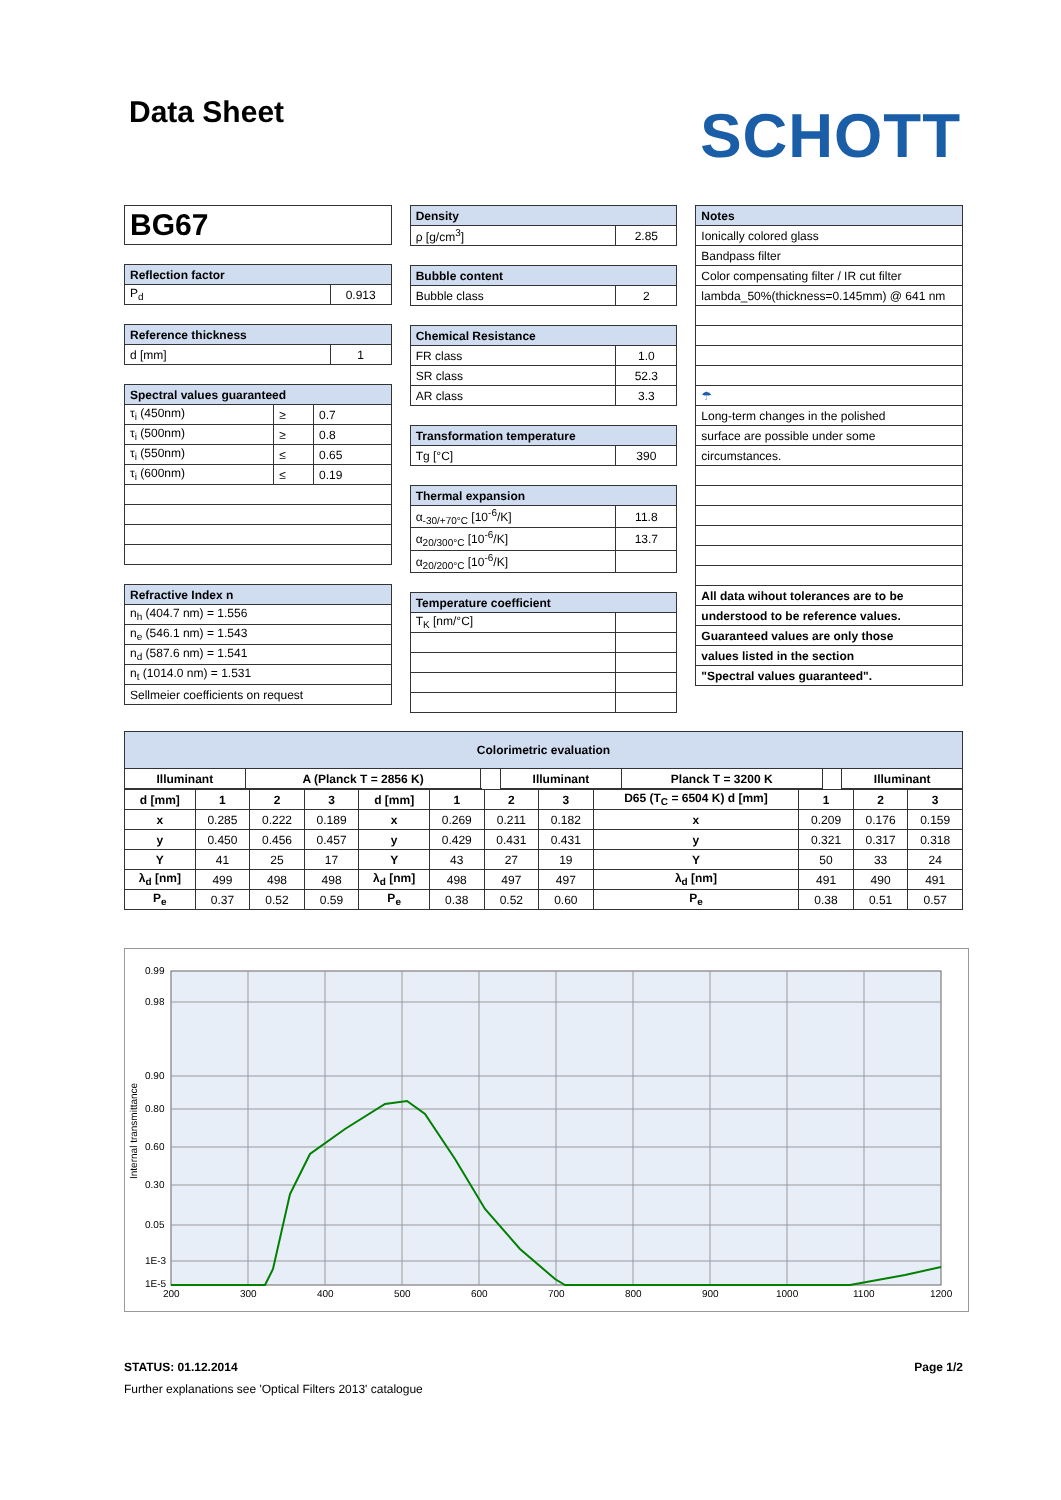Data Sheet
SCHOTT
| BG67 |
| Reflection factor | |
| --- | --- |
| P<sub>d</sub> | 0.913 |
| Reference thickness | |
| --- | --- |
| d [mm] | 1 |
| Spectral values guaranteed | | |
| --- | --- | --- |
| τ<sub>i</sub> (450nm) | ≥ | 0.7 |
| τ<sub>i</sub> (500nm) | ≥ | 0.8 |
| τ<sub>i</sub> (550nm) | ≤ | 0.65 |
| τ<sub>i</sub> (600nm) | ≤ | 0.19 |
| Refractive Index n |
| --- |
| n<sub>h</sub> (404.7 nm) = 1.556 |
| n<sub>e</sub> (546.1 nm) = 1.543 |
| n<sub>d</sub> (587.6 nm) = 1.541 |
| n<sub>t</sub> (1014.0 nm) = 1.531 |
| Sellmeier coefficients on request |
| Density | |
| --- | --- |
| ρ [g/cm<sup>3</sup>] | 2.85 |
| Bubble content | |
| --- | --- |
| Bubble class | 2 |
| Chemical Resistance | |
| --- | --- |
| FR class | 1.0 |
| SR class | 52.3 |
| AR class | 3.3 |
| Transformation temperature | |
| --- | --- |
| Tg [°C] | 390 |
| Thermal expansion | |
| --- | --- |
| α<sub>-30/+70°C</sub> [10<sup>-6</sup>/K] | 11.8 |
| α<sub>20/300°C</sub> [10<sup>-6</sup>/K] | 13.7 |
| α<sub>20/200°C</sub> [10<sup>-6</sup>/K] | |
| Temperature coefficient | |
| --- | --- |
| T<sub>K</sub> [nm/°C] | |
| Notes |
| --- |
| Ionically colored glass |
| Bandpass filter |
| Color compensating filter / IR cut filter |
| lambda_50%(thickness=0.145mm) @ 641 nm |
| ☂ |
| Long-term changes in the polished |
| surface are possible under some |
| circumstances. |
| All data wihout tolerances are to be |
| understood to be reference values. |
| Guaranteed values are only those |
| values listed in the section |
| "Spectral values guaranteed". |
| Colorimetric evaluation | | | | | | |
| --- | --- | --- | --- | --- | --- | --- |
| Illuminant | A (Planck T = 2856 K) | | Illuminant | Planck T = 3200 K | | Illuminant |
| d [mm] | 1 | 2 | 3 | d [mm] | 1 | 2 | 3 | D65 (T<sub>C</sub> = 6504 K) d [mm] | 1 | 2 | 3 |
| x | 0.285 | 0.222 | 0.189 | x | 0.269 | 0.211 | 0.182 | x | 0.209 | 0.176 | 0.159 |
| y | 0.450 | 0.456 | 0.457 | y | 0.429 | 0.431 | 0.431 | y | 0.321 | 0.317 | 0.318 |
| Y | 41 | 25 | 17 | Y | 43 | 27 | 19 | Y | 50 | 33 | 24 |
| λ<sub>d</sub> [nm] | 499 | 498 | 498 | λ<sub>d</sub> [nm] | 498 | 497 | 497 | λ<sub>d</sub> [nm] | 491 | 490 | 491 |
| P<sub>e</sub> | 0.37 | 0.52 | 0.59 | P<sub>e</sub> | 0.38 | 0.52 | 0.60 | P<sub>e</sub> | 0.38 | 0.51 | 0.57 |
0.99
0.98
0.90
0.80
0.60
0.30
0.05
1E-3
1E-5
200
300
400
500
600
700
800
900
1000
1100
1200
Internal transmittance
STATUS: 01.12.2014 Page 1/2
Further explanations see 'Optical Filters 2013' catalogue